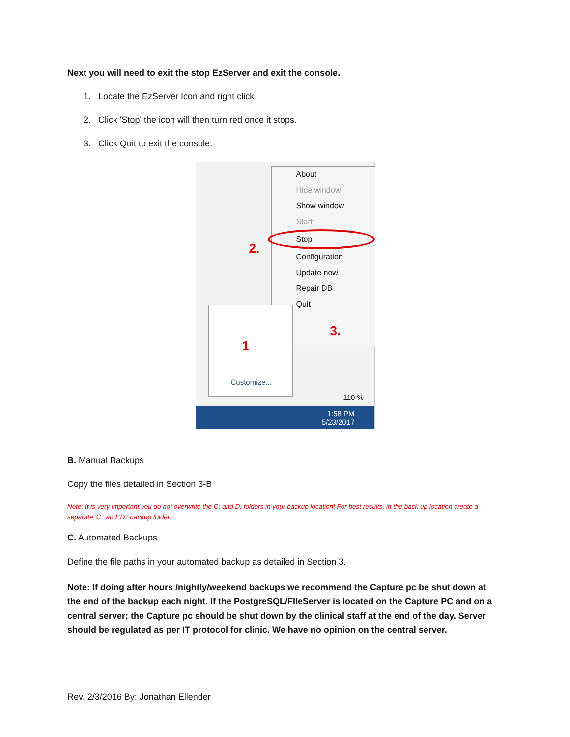Next you will need to exit the stop EzServer and exit the console.
1. Locate the EzServer Icon and right click
2. Click 'Stop' the icon will then turn red once it stops.
3. Click Quit to exit the console.
About
Hide window
Show window
Start
Stop
Configuration
Update now
Repair DB
Quit
2.
3.
Customize...
1
110 %
1:58 PM
5/23/2017
B. Manual Backups
Copy the files detailed in Section 3-B
Note: It is very important you do not overwrite the C: and D: folders in your backup location! For best results, in the back up location create a separate 'C:' and 'D:' backup folder.
C. Automated Backups
Define the file paths in your automated backup as detailed in Section 3.
Note: If doing after hours /nightly/weekend backups we recommend the Capture pc be shut down at the end of the backup each night. If the PostgreSQL/FIleServer is located on the Capture PC and on a central server; the Capture pc should be shut down by the clinical staff at the end of the day. Server should be regulated as per IT protocol for clinic. We have no opinion on the central server.
Rev. 2/3/2016 By: Jonathan Ellender